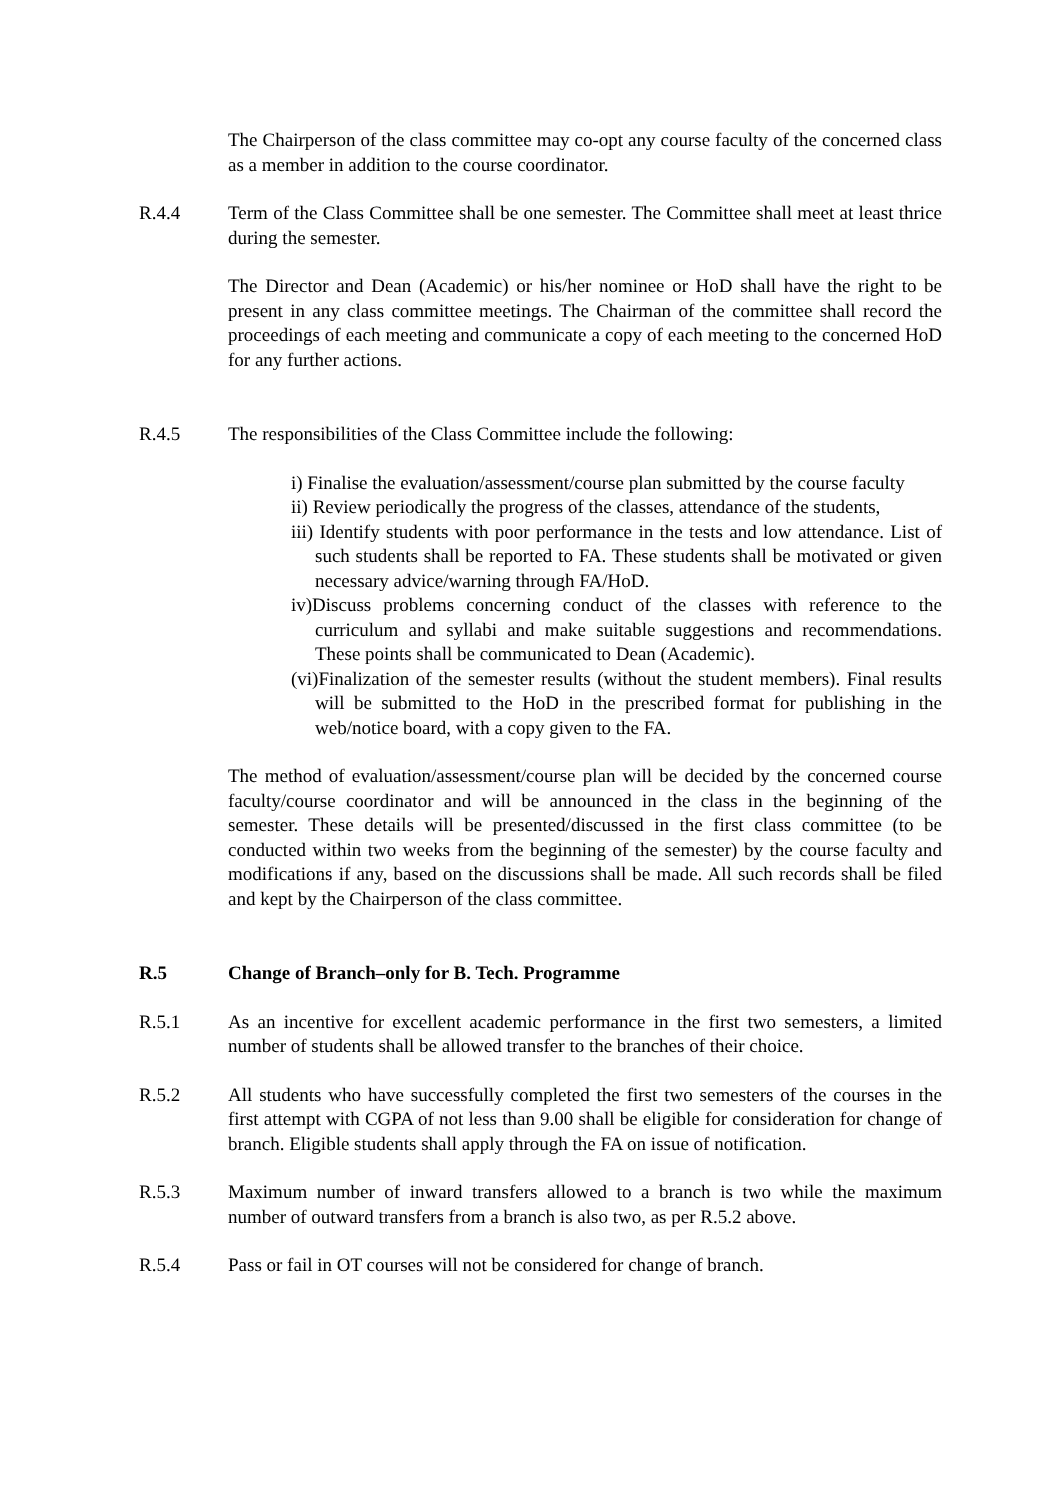The Chairperson of the class committee may co-opt any course faculty of the concerned class as a member in addition to the course coordinator.
R.4.4 Term of the Class Committee shall be one semester. The Committee shall meet at least thrice during the semester.
The Director and Dean (Academic) or his/her nominee or HoD shall have the right to be present in any class committee meetings. The Chairman of the committee shall record the proceedings of each meeting and communicate a copy of each meeting to the concerned HoD for any further actions.
R.4.5 The responsibilities of the Class Committee include the following:
i) Finalise the evaluation/assessment/course plan submitted by the course faculty
ii) Review periodically the progress of the classes, attendance of the students,
iii) Identify students with poor performance in the tests and low attendance. List of such students shall be reported to FA. These students shall be motivated or given necessary advice/warning through FA/HoD.
iv)Discuss problems concerning conduct of the classes with reference to the curriculum and syllabi and make suitable suggestions and recommendations. These points shall be communicated to Dean (Academic).
(vi)Finalization of the semester results (without the student members). Final results will be submitted to the HoD in the prescribed format for publishing in the web/notice board, with a copy given to the FA.
The method of evaluation/assessment/course plan will be decided by the concerned course faculty/course coordinator and will be announced in the class in the beginning of the semester. These details will be presented/discussed in the first class committee (to be conducted within two weeks from the beginning of the semester) by the course faculty and modifications if any, based on the discussions shall be made. All such records shall be filed and kept by the Chairperson of the class committee.
R.5 Change of Branch–only for B. Tech. Programme
R.5.1 As an incentive for excellent academic performance in the first two semesters, a limited number of students shall be allowed transfer to the branches of their choice.
R.5.2 All students who have successfully completed the first two semesters of the courses in the first attempt with CGPA of not less than 9.00 shall be eligible for consideration for change of branch. Eligible students shall apply through the FA on issue of notification.
R.5.3 Maximum number of inward transfers allowed to a branch is two while the maximum number of outward transfers from a branch is also two, as per R.5.2 above.
R.5.4 Pass or fail in OT courses will not be considered for change of branch.